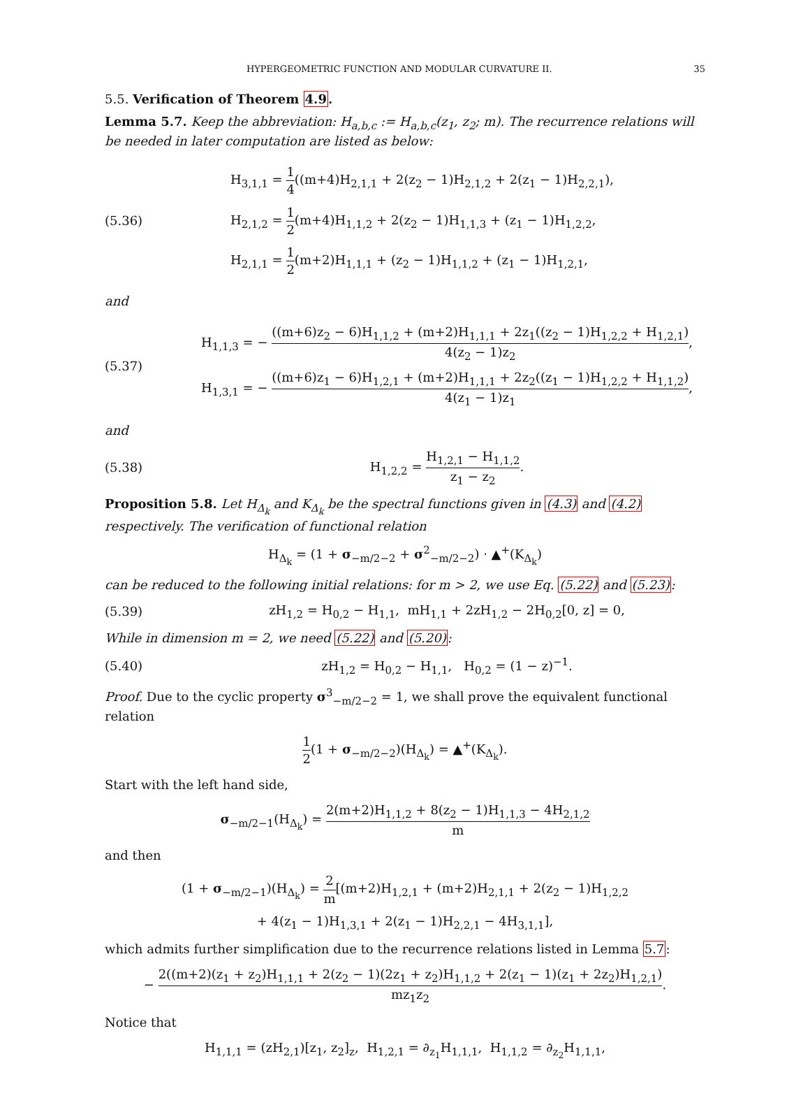HYPERGEOMETRIC FUNCTION AND MODULAR CURVATURE II. 35
5.5. Verification of Theorem 4.9.
Lemma 5.7. Keep the abbreviation: H<sub>a,b,c</sub> := H<sub>a,b,c</sub>(z<sub>1</sub>, z<sub>2</sub>; m). The recurrence relations will be needed in later computation are listed as below:
(5.36)
H<sub>3,1,1</sub> = 1 4((m+4)H<sub>2,1,1</sub> + 2(z<sub>2</sub> − 1)H<sub>2,1,2</sub> + 2(z<sub>1</sub> − 1)H<sub>2,2,1</sub>),
H<sub>2,1,2</sub> = 1 2(m+4)H<sub>1,1,2</sub> + 2(z<sub>2</sub> − 1)H<sub>1,1,3</sub> + (z<sub>1</sub> − 1)H<sub>1,2,2</sub>,
H<sub>2,1,1</sub> = 1 2(m+2)H<sub>1,1,1</sub> + (z<sub>2</sub> − 1)H<sub>1,1,2</sub> + (z<sub>1</sub> − 1)H<sub>1,2,1</sub>,
and
(5.37)
H<sub>1,1,3</sub> = − ((m+6)z<sub>2</sub> − 6)H<sub>1,1,2</sub> + (m+2)H<sub>1,1,1</sub> + 2z<sub>1</sub>((z<sub>2</sub> − 1)H<sub>1,2,2</sub> + H<sub>1,2,1</sub>) 4(z<sub>2</sub> − 1)z<sub>2</sub>,
H<sub>1,3,1</sub> = − ((m+6)z<sub>1</sub> − 6)H<sub>1,2,1</sub> + (m+2)H<sub>1,1,1</sub> + 2z<sub>2</sub>((z<sub>1</sub> − 1)H<sub>1,2,2</sub> + H<sub>1,1,2</sub>) 4(z<sub>1</sub> − 1)z<sub>1</sub>,
and
(5.38)
H<sub>1,2,2</sub> = H<sub>1,2,1</sub> − H<sub>1,1,2</sub> z<sub>1</sub> − z<sub>2</sub>.
Proposition 5.8. Let H<sub>Δ<sub>k</sub></sub> and K<sub>Δ<sub>k</sub></sub> be the spectral functions given in (4.3) and (4.2) respectively. The verification of functional relation
H<sub>Δ<sub>k</sub></sub> = (1 + σ<sub>−m/2−2</sub> + σ<sup>2</sup><sub>−m/2−2</sub>) · ▲<sup>+</sup>(K<sub>Δ<sub>k</sub></sub>)
can be reduced to the following initial relations: for m > 2, we use Eq. (5.22) and (5.23):
(5.39)
zH<sub>1,2</sub> = H<sub>0,2</sub> − H<sub>1,1</sub>, mH<sub>1,1</sub> + 2zH<sub>1,2</sub> − 2H<sub>0,2</sub>[0, z] = 0,
While in dimension m = 2, we need (5.22) and (5.20):
(5.40)
zH<sub>1,2</sub> = H<sub>0,2</sub> − H<sub>1,1</sub>, H<sub>0,2</sub> = (1 − z)<sup>−1</sup>.
Proof. Due to the cyclic property σ<sup>3</sup><sub>−m/2−2</sub> = 1, we shall prove the equivalent functional relation
1 2(1 + σ<sub>−m/2−2</sub>)(H<sub>Δ<sub>k</sub></sub>) = ▲<sup>+</sup>(K<sub>Δ<sub>k</sub></sub>).
Start with the left hand side,
σ<sub>−m/2−1</sub>(H<sub>Δ<sub>k</sub></sub>) = 2(m+2)H<sub>1,1,2</sub> + 8(z<sub>2</sub> − 1)H<sub>1,1,3</sub> − 4H<sub>2,1,2</sub> m
and then
(1 + σ<sub>−m/2−1</sub>)(H<sub>Δ<sub>k</sub></sub>) = 2 m[(m+2)H<sub>1,2,1</sub> + (m+2)H<sub>2,1,1</sub> + 2(z<sub>2</sub> − 1)H<sub>1,2,2</sub>
+ 4(z<sub>1</sub> − 1)H<sub>1,3,1</sub> + 2(z<sub>1</sub> − 1)H<sub>2,2,1</sub> − 4H<sub>3,1,1</sub>],
which admits further simplification due to the recurrence relations listed in Lemma 5.7:
− 2((m+2)(z<sub>1</sub> + z<sub>2</sub>)H<sub>1,1,1</sub> + 2(z<sub>2</sub> − 1)(2z<sub>1</sub> + z<sub>2</sub>)H<sub>1,1,2</sub> + 2(z<sub>1</sub> − 1)(z<sub>1</sub> + 2z<sub>2</sub>)H<sub>1,2,1</sub>) mz<sub>1</sub>z<sub>2</sub>.
Notice that
H<sub>1,1,1</sub> = (zH<sub>2,1</sub>)[z<sub>1</sub>, z<sub>2</sub>]<sub>z</sub>, H<sub>1,2,1</sub> = ∂<sub>z<sub>1</sub></sub>H<sub>1,1,1</sub>, H<sub>1,1,2</sub> = ∂<sub>z<sub>2</sub></sub>H<sub>1,1,1</sub>,